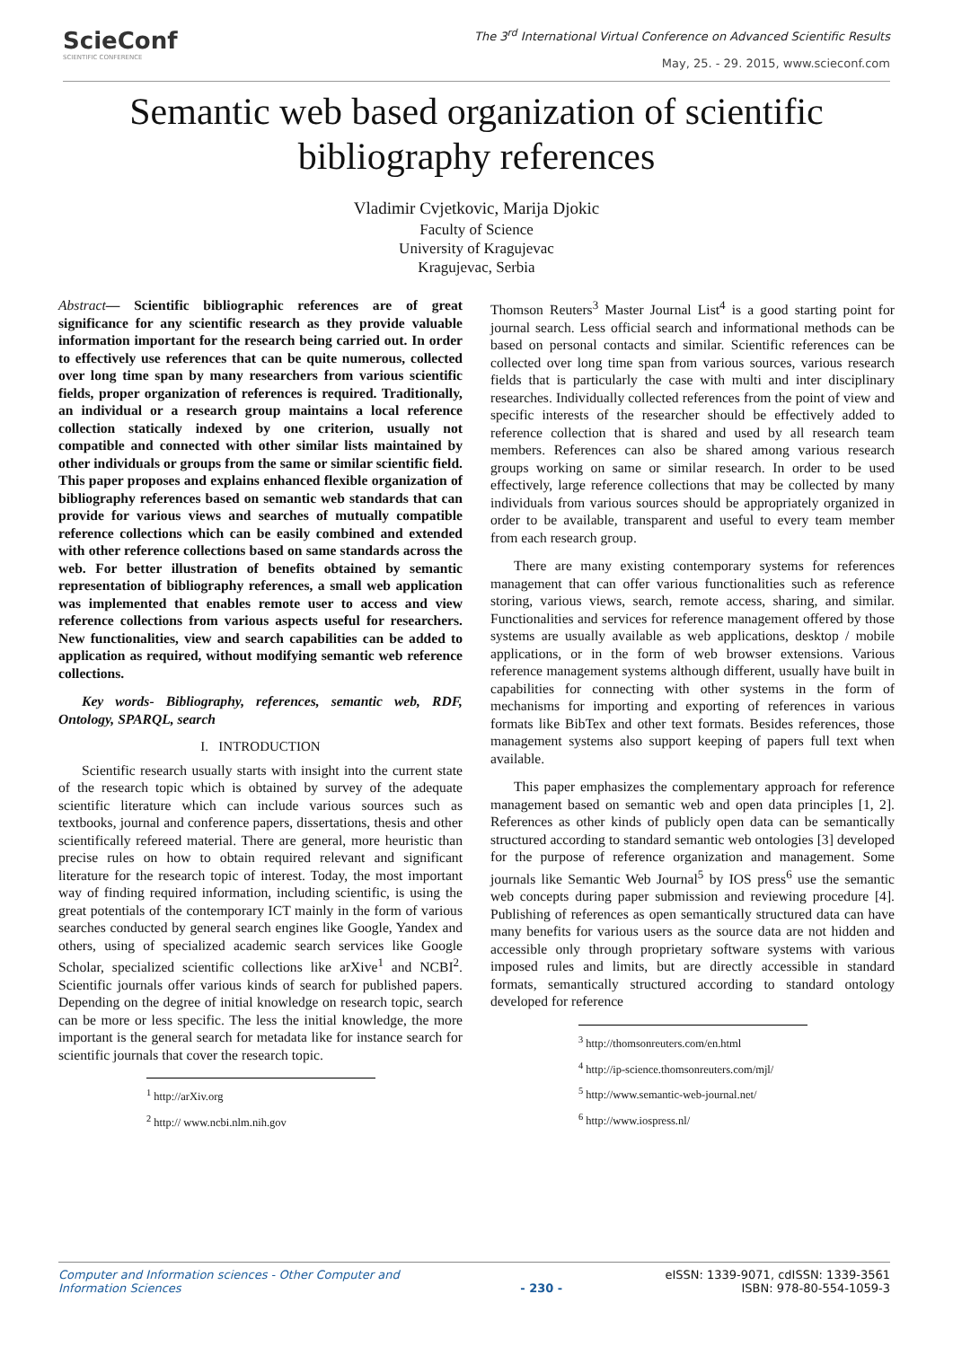SciеConf
SCIENTIFIC CONFERENCE
The 3<sup>rd</sup> International Virtual Conference on Advanced Scientific Results
May, 25. - 29. 2015, www.scieconf.com
Semantic web based organization of scientific
bibliography references
Vladimir Cvjetkovic, Marija Djokic
Faculty of Science
University of Kragujevac
Kragujevac, Serbia
Abstract— Scientific bibliographic references are of great significance for any scientific research as they provide valuable information important for the research being carried out. In order to effectively use references that can be quite numerous, collected over long time span by many researchers from various scientific fields, proper organization of references is required. Traditionally, an individual or a research group maintains a local reference collection statically indexed by one criterion, usually not compatible and connected with other similar lists maintained by other individuals or groups from the same or similar scientific field. This paper proposes and explains enhanced flexible organization of bibliography references based on semantic web standards that can provide for various views and searches of mutually compatible reference collections which can be easily combined and extended with other reference collections based on same standards across the web. For better illustration of benefits obtained by semantic representation of bibliography references, a small web application was implemented that enables remote user to access and view reference collections from various aspects useful for researchers. New functionalities, view and search capabilities can be added to application as required, without modifying semantic web reference collections.
Key words- Bibliography, references, semantic web, RDF, Ontology, SPARQL, search
I. INTRODUCTION
Scientific research usually starts with insight into the current state of the research topic which is obtained by survey of the adequate scientific literature which can include various sources such as textbooks, journal and conference papers, dissertations, thesis and other scientifically refereed material. There are general, more heuristic than precise rules on how to obtain required relevant and significant literature for the research topic of interest. Today, the most important way of finding required information, including scientific, is using the great potentials of the contemporary ICT mainly in the form of various searches conducted by general search engines like Google, Yandex and others, using of specialized academic search services like Google Scholar, specialized scientific collections like arXive<sup>1</sup> and NCBI<sup>2</sup>. Scientific journals offer various kinds of search for published papers. Depending on the degree of initial knowledge on research topic, search can be more or less specific. The less the initial knowledge, the more important is the general search for metadata like for instance search for scientific journals that cover the research topic.
<sup>1</sup> http://arXiv.org
<sup>2</sup> http:// www.ncbi.nlm.nih.gov
Thomson Reuters<sup>3</sup> Master Journal List<sup>4</sup> is a good starting point for journal search. Less official search and informational methods can be based on personal contacts and similar. Scientific references can be collected over long time span from various sources, various research fields that is particularly the case with multi and inter disciplinary researches. Individually collected references from the point of view and specific interests of the researcher should be effectively added to reference collection that is shared and used by all research team members. References can also be shared among various research groups working on same or similar research. In order to be used effectively, large reference collections that may be collected by many individuals from various sources should be appropriately organized in order to be available, transparent and useful to every team member from each research group.
There are many existing contemporary systems for references management that can offer various functionalities such as reference storing, various views, search, remote access, sharing, and similar. Functionalities and services for reference management offered by those systems are usually available as web applications, desktop / mobile applications, or in the form of web browser extensions. Various reference management systems although different, usually have built in capabilities for connecting with other systems in the form of mechanisms for importing and exporting of references in various formats like BibTex and other text formats. Besides references, those management systems also support keeping of papers full text when available.
This paper emphasizes the complementary approach for reference management based on semantic web and open data principles [1, 2]. References as other kinds of publicly open data can be semantically structured according to standard semantic web ontologies [3] developed for the purpose of reference organization and management. Some journals like Semantic Web Journal<sup>5</sup> by IOS press<sup>6</sup> use the semantic web concepts during paper submission and reviewing procedure [4]. Publishing of references as open semantically structured data can have many benefits for various users as the source data are not hidden and accessible only through proprietary software systems with various imposed rules and limits, but are directly accessible in standard formats, semantically structured according to standard ontology developed for reference
<sup>3</sup> http://thomsonreuters.com/en.html
<sup>4</sup> http://ip-science.thomsonreuters.com/mjl/
<sup>5</sup> http://www.semantic-web-journal.net/
<sup>6</sup> http://www.iospress.nl/
Computer and Information sciences - Other Computer and Information Sciences - 230 - eISSN: 1339-9071, cdISSN: 1339-3561
ISBN: 978-80-554-1059-3